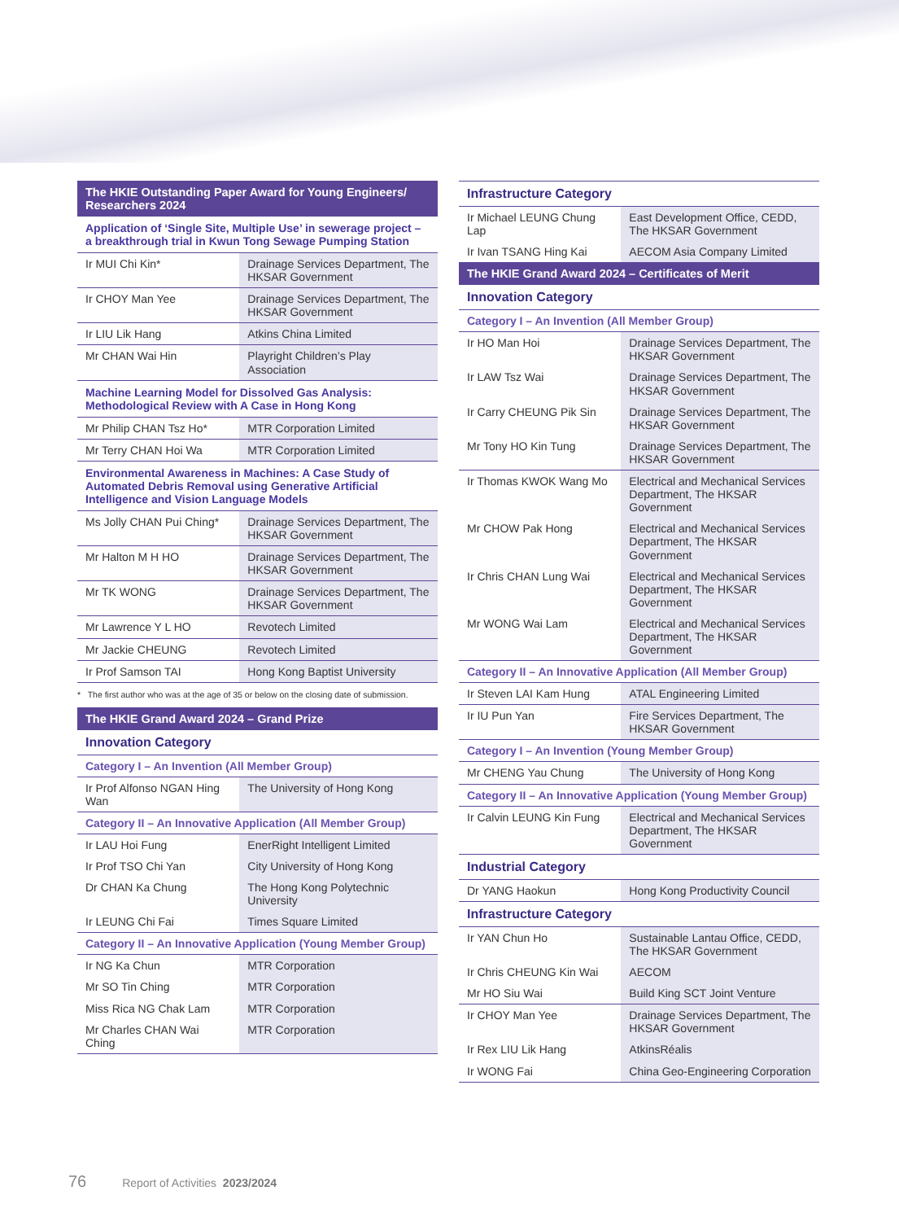The HKIE Outstanding Paper Award for Young Engineers/ Researchers 2024
Application of ‘Single Site, Multiple Use’ in sewerage project – a breakthrough trial in Kwun Tong Sewage Pumping Station
| Ir MUI Chi Kin* | Drainage Services Department, The HKSAR Government |
| Ir CHOY Man Yee | Drainage Services Department, The HKSAR Government |
| Ir LIU Lik Hang | Atkins China Limited |
| Mr CHAN Wai Hin | Playright Children’s Play Association |
Machine Learning Model for Dissolved Gas Analysis: Methodological Review with A Case in Hong Kong
| Mr Philip CHAN Tsz Ho* | MTR Corporation Limited |
| Mr Terry CHAN Hoi Wa | MTR Corporation Limited |
Environmental Awareness in Machines: A Case Study of Automated Debris Removal using Generative Artificial Intelligence and Vision Language Models
| Ms Jolly CHAN Pui Ching* | Drainage Services Department, The HKSAR Government |
| Mr Halton M H HO | Drainage Services Department, The HKSAR Government |
| Mr TK WONG | Drainage Services Department, The HKSAR Government |
| Mr Lawrence Y L HO | Revotech Limited |
| Mr Jackie CHEUNG | Revotech Limited |
| Ir Prof Samson TAI | Hong Kong Baptist University |
* The first author who was at the age of 35 or below on the closing date of submission.
The HKIE Grand Award 2024 – Grand Prize
Innovation Category
Category I – An Invention (All Member Group)
| Ir Prof Alfonso NGAN Hing Wan | The University of Hong Kong |
Category II – An Innovative Application (All Member Group)
| Ir LAU Hoi Fung | EnerRight Intelligent Limited |
| Ir Prof TSO Chi Yan | City University of Hong Kong |
| Dr CHAN Ka Chung | The Hong Kong Polytechnic University |
| Ir LEUNG Chi Fai | Times Square Limited |
Category II – An Innovative Application (Young Member Group)
| Ir NG Ka Chun | MTR Corporation |
| Mr SO Tin Ching | MTR Corporation |
| Miss Rica NG Chak Lam | MTR Corporation |
| Mr Charles CHAN Wai Ching | MTR Corporation |
Infrastructure Category
| Ir Michael LEUNG Chung Lap | East Development Office, CEDD, The HKSAR Government |
| Ir Ivan TSANG Hing Kai | AECOM Asia Company Limited |
The HKIE Grand Award 2024 – Certificates of Merit
Innovation Category
Category I – An Invention (All Member Group)
| Ir HO Man Hoi | Drainage Services Department, The HKSAR Government |
| Ir LAW Tsz Wai | Drainage Services Department, The HKSAR Government |
| Ir Carry CHEUNG Pik Sin | Drainage Services Department, The HKSAR Government |
| Mr Tony HO Kin Tung | Drainage Services Department, The HKSAR Government |
| Ir Thomas KWOK Wang Mo | Electrical and Mechanical Services Department, The HKSAR Government |
| Mr CHOW Pak Hong | Electrical and Mechanical Services Department, The HKSAR Government |
| Ir Chris CHAN Lung Wai | Electrical and Mechanical Services Department, The HKSAR Government |
| Mr WONG Wai Lam | Electrical and Mechanical Services Department, The HKSAR Government |
Category II – An Innovative Application (All Member Group)
| Ir Steven LAI Kam Hung | ATAL Engineering Limited |
| Ir IU Pun Yan | Fire Services Department, The HKSAR Government |
Category I – An Invention (Young Member Group)
| Mr CHENG Yau Chung | The University of Hong Kong |
Category II – An Innovative Application (Young Member Group)
| Ir Calvin LEUNG Kin Fung | Electrical and Mechanical Services Department, The HKSAR Government |
Industrial Category
| Dr YANG Haokun | Hong Kong Productivity Council |
Infrastructure Category
| Ir YAN Chun Ho | Sustainable Lantau Office, CEDD, The HKSAR Government |
| Ir Chris CHEUNG Kin Wai | AECOM |
| Mr HO Siu Wai | Build King SCT Joint Venture |
| Ir CHOY Man Yee | Drainage Services Department, The HKSAR Government |
| Ir Rex LIU Lik Hang | AtkinsRéalis |
| Ir WONG Fai | China Geo-Engineering Corporation |
76 Report of Activities 2023/2024